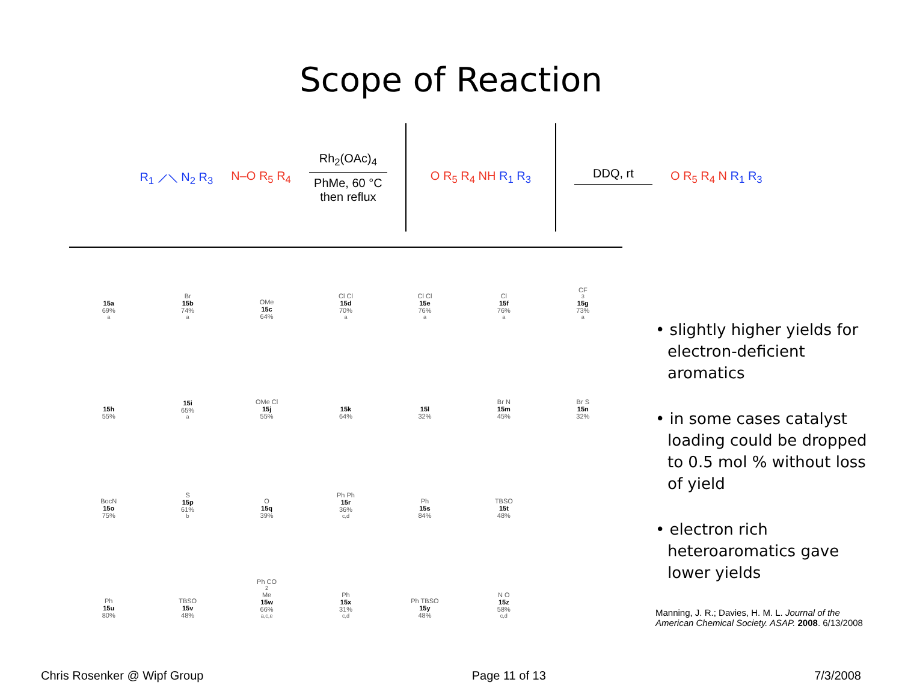Scope of Reaction
R<sub>1</sub> ⟋⟍ N<sub>2</sub> R<sub>3</sub> N–O R<sub>5</sub> R<sub>4</sub>
Rh<sub>2</sub>(OAc)<sub>4</sub>
PhMe, 60 °C
then reflux
O R<sub>5</sub> R<sub>4</sub> NH R<sub>1</sub> R<sub>3</sub>
DDQ, rt O R<sub>5</sub> R<sub>4</sub> N R<sub>1</sub> R<sub>3</sub>
15a
69%<sup>a</sup>
Br
15b
74%<sup>a</sup>
OMe
15c
64%
Cl Cl
15d
70%<sup>a</sup>
Cl Cl
15e
76%<sup>a</sup>
Cl
15f
76%<sup>a</sup>
CF<sub>3</sub>
15g
73%<sup>a</sup>
15h
55%
15i
65%<sup>a</sup>
OMe Cl
15j
55%
15k
64%
15l
32%
Br N
15m
45%
Br S
15n
32%
BocN
15o
75%
S
15p
61%<sup>b</sup>
O
15q
39%
Ph Ph
15r
36%<sup>c,d</sup>
Ph
15s
84%
TBSO
15t
48%
Ph
15u
80%
TBSO
15v
48%
Ph CO<sub>2</sub>Me
15w
66%<sup>a,c,e</sup>
Ph
15x
31%<sup>c,d</sup>
Ph TBSO
15y
48%
N O
15z
58%<sup>c,d</sup>
• slightly higher yields for electron-deficient aromatics
• in some cases catalyst loading could be dropped to 0.5 mol % without loss of yield
• electron rich heteroaromatics gave lower yields
Manning, J. R.; Davies, H. M. L. Journal of the American Chemical Society. ASAP. 2008. 6/13/2008
Chris Rosenker @ Wipf Group Page 11 of 13 7/3/2008